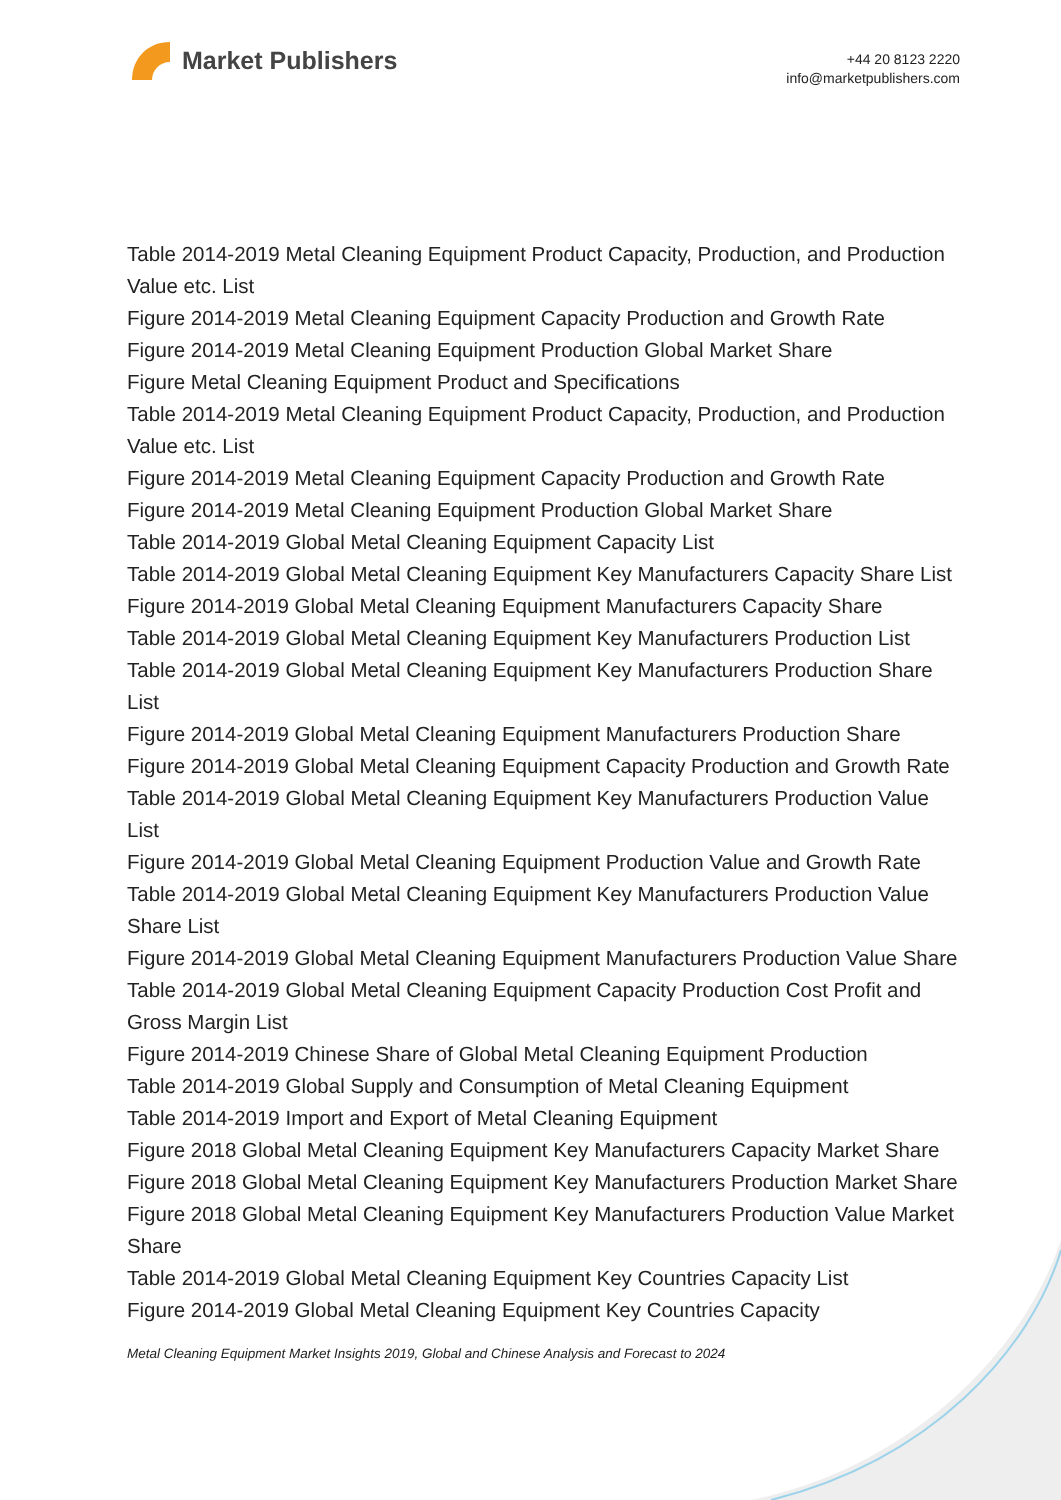Market Publishers
+44 20 8123 2220
info@marketpublishers.com
Table 2014-2019 Metal Cleaning Equipment Product Capacity, Production, and Production Value etc. List
Figure 2014-2019 Metal Cleaning Equipment Capacity Production and Growth Rate
Figure 2014-2019 Metal Cleaning Equipment Production Global Market Share
Figure Metal Cleaning Equipment Product and Specifications
Table 2014-2019 Metal Cleaning Equipment Product Capacity, Production, and Production Value etc. List
Figure 2014-2019 Metal Cleaning Equipment Capacity Production and Growth Rate
Figure 2014-2019 Metal Cleaning Equipment Production Global Market Share
Table 2014-2019 Global Metal Cleaning Equipment Capacity List
Table 2014-2019 Global Metal Cleaning Equipment Key Manufacturers Capacity Share List
Figure 2014-2019 Global Metal Cleaning Equipment Manufacturers Capacity Share
Table 2014-2019 Global Metal Cleaning Equipment Key Manufacturers Production List
Table 2014-2019 Global Metal Cleaning Equipment Key Manufacturers Production Share List
Figure 2014-2019 Global Metal Cleaning Equipment Manufacturers Production Share
Figure 2014-2019 Global Metal Cleaning Equipment Capacity Production and Growth Rate
Table 2014-2019 Global Metal Cleaning Equipment Key Manufacturers Production Value List
Figure 2014-2019 Global Metal Cleaning Equipment Production Value and Growth Rate
Table 2014-2019 Global Metal Cleaning Equipment Key Manufacturers Production Value Share List
Figure 2014-2019 Global Metal Cleaning Equipment Manufacturers Production Value Share
Table 2014-2019 Global Metal Cleaning Equipment Capacity Production Cost Profit and Gross Margin List
Figure 2014-2019 Chinese Share of Global Metal Cleaning Equipment Production
Table 2014-2019 Global Supply and Consumption of Metal Cleaning Equipment
Table 2014-2019 Import and Export of Metal Cleaning Equipment
Figure 2018 Global Metal Cleaning Equipment Key Manufacturers Capacity Market Share
Figure 2018 Global Metal Cleaning Equipment Key Manufacturers Production Market Share
Figure 2018 Global Metal Cleaning Equipment Key Manufacturers Production Value Market Share
Table 2014-2019 Global Metal Cleaning Equipment Key Countries Capacity List
Figure 2014-2019 Global Metal Cleaning Equipment Key Countries Capacity
Metal Cleaning Equipment Market Insights 2019, Global and Chinese Analysis and Forecast to 2024